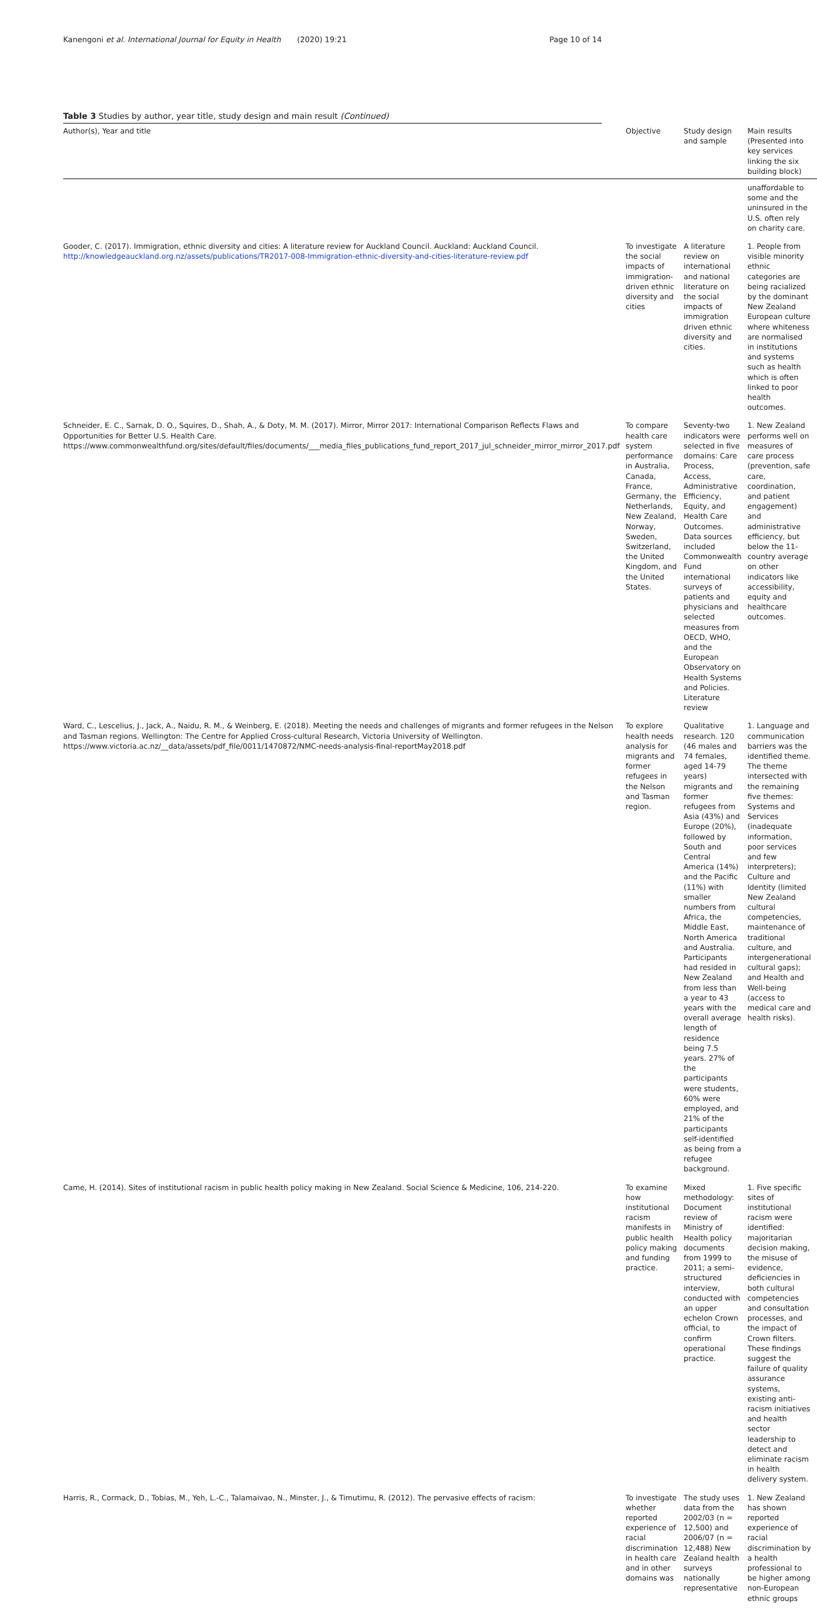Kanengoni et al. International Journal for Equity in Health
(2020) 19:21 Page 10 of 14
Table 3 Studies by author, year title, study design and main result (Continued)
| Author(s), Year and title | Objective | Study design and sample | Main results (Presented into key services linking the six building block) |
| --- | --- | --- | --- |
| | | | unaffordable to some and the uninsured in the U.S. often rely on charity care. |
| Gooder, C. (2017). Immigration, ethnic diversity and cities: A literature review for Auckland Council. Auckland: Auckland Council. http://knowledgeauckland.org.nz/assets/publications/TR2017-008-Immigration-ethnic-diversity-and-cities-literature-review.pdf | To investigate the social impacts of immigration-driven ethnic diversity and cities | A literature review on international and national literature on the social impacts of immigration driven ethnic diversity and cities. | 1. People from visible minority ethnic categories are being racialized by the dominant New Zealand European culture where whiteness are normalised in institutions and systems such as health which is often linked to poor health outcomes. |
| Schneider, E. C., Sarnak, D. O., Squires, D., Shah, A., & Doty, M. M. (2017). Mirror, Mirror 2017: International Comparison Reflects Flaws and Opportunities for Better U.S. Health Care. https://www.commonwealthfund.org/sites/default/files/documents/___media_files_publications_fund_report_2017_jul_schneider_mirror_mirror_2017.pdf | To compare health care system performance in Australia, Canada, France, Germany, the Netherlands, New Zealand, Norway, Sweden, Switzerland, the United Kingdom, and the United States. | Seventy-two indicators were selected in five domains: Care Process, Access, Administrative Efficiency, Equity, and Health Care Outcomes. Data sources included Commonwealth Fund international surveys of patients and physicians and selected measures from OECD, WHO, and the European Observatory on Health Systems and Policies. Literature review | 1. New Zealand performs well on measures of care process (prevention, safe care, coordination, and patient engagement) and administrative efficiency, but below the 11-country average on other indicators like accessibility, equity and healthcare outcomes. |
| Ward, C., Lescelius, J., Jack, A., Naidu, R. M., & Weinberg, E. (2018). Meeting the needs and challenges of migrants and former refugees in the Nelson and Tasman regions. Wellington: The Centre for Applied Cross-cultural Research, Victoria University of Wellington. https://www.victoria.ac.nz/__data/assets/pdf_file/0011/1470872/NMC-needs-analysis-final-reportMay2018.pdf | To explore health needs analysis for migrants and former refugees in the Nelson and Tasman region. | Qualitative research. 120 (46 males and 74 females, aged 14-79 years) migrants and former refugees from Asia (43%) and Europe (20%), followed by South and Central America (14%) and the Pacific (11%) with smaller numbers from Africa, the Middle East, North America and Australia. Participants had resided in New Zealand from less than a year to 43 years with the overall average length of residence being 7.5 years. 27% of the participants were students, 60% were employed, and 21% of the participants self-identified as being from a refugee background. | 1. Language and communication barriers was the identified theme. The theme intersected with the remaining five themes: Systems and Services (inadequate information, poor services and few interpreters); Culture and Identity (limited New Zealand cultural competencies, maintenance of traditional culture, and intergenerational cultural gaps); and Health and Well-being (access to medical care and health risks). |
| Came, H. (2014). Sites of institutional racism in public health policy making in New Zealand. Social Science & Medicine, 106, 214-220. | To examine how institutional racism manifests in public health policy making and funding practice. | Mixed methodology: Document review of Ministry of Health policy documents from 1999 to 2011; a semi-structured interview, conducted with an upper echelon Crown official, to confirm operational practice. | 1. Five specific sites of institutional racism were identified: majoritarian decision making, the misuse of evidence, deficiencies in both cultural competencies and consultation processes, and the impact of Crown filters. These findings suggest the failure of quality assurance systems, existing anti-racism initiatives and health sector leadership to detect and eliminate racism in health delivery system. |
| Harris, R., Cormack, D., Tobias, M., Yeh, L.-C., Talamaivao, N., Minster, J., & Timutimu, R. (2012). The pervasive effects of racism: | To investigate whether reported experience of racial discrimination in health care and in other domains was | The study uses data from the 2002/03 (n = 12,500) and 2006/07 (n = 12,488) New Zealand health surveys nationally representative | 1. New Zealand has shown reported experience of racial discrimination by a health professional to be higher among non-European ethnic groups |